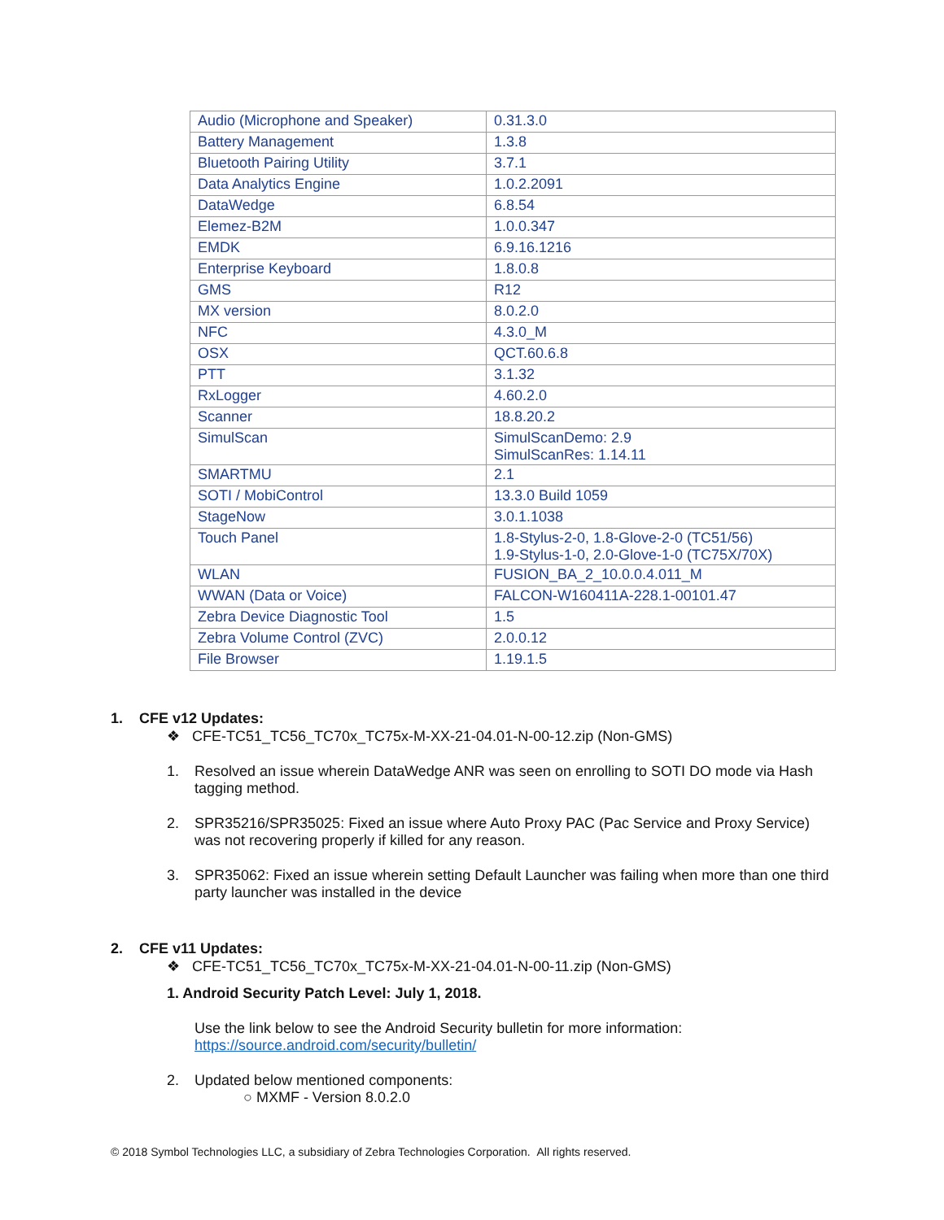| Audio (Microphone and Speaker) | 0.31.3.0 |
| Battery Management | 1.3.8 |
| Bluetooth Pairing Utility | 3.7.1 |
| Data Analytics Engine | 1.0.2.2091 |
| DataWedge | 6.8.54 |
| Elemez-B2M | 1.0.0.347 |
| EMDK | 6.9.16.1216 |
| Enterprise Keyboard | 1.8.0.8 |
| GMS | R12 |
| MX version | 8.0.2.0 |
| NFC | 4.3.0_M |
| OSX | QCT.60.6.8 |
| PTT | 3.1.32 |
| RxLogger | 4.60.2.0 |
| Scanner | 18.8.20.2 |
| SimulScan | SimulScanDemo: 2.9 SimulScanRes: 1.14.11 |
| SMARTMU | 2.1 |
| SOTI / MobiControl | 13.3.0 Build 1059 |
| StageNow | 3.0.1.1038 |
| Touch Panel | 1.8-Stylus-2-0, 1.8-Glove-2-0 (TC51/56) 1.9-Stylus-1-0, 2.0-Glove-1-0 (TC75X/70X) |
| WLAN | FUSION_BA_2_10.0.0.4.011_M |
| WWAN (Data or Voice) | FALCON-W160411A-228.1-00101.47 |
| Zebra Device Diagnostic Tool | 1.5 |
| Zebra Volume Control (ZVC) | 2.0.0.12 |
| File Browser | 1.19.1.5 |
1. CFE v12 Updates:
❖ CFE-TC51_TC56_TC70x_TC75x-M-XX-21-04.01-N-00-12.zip (Non-GMS)
1. Resolved an issue wherein DataWedge ANR was seen on enrolling to SOTI DO mode via Hash tagging method.
2. SPR35216/SPR35025: Fixed an issue where Auto Proxy PAC (Pac Service and Proxy Service) was not recovering properly if killed for any reason.
3. SPR35062: Fixed an issue wherein setting Default Launcher was failing when more than one third party launcher was installed in the device
2. CFE v11 Updates:
❖ CFE-TC51_TC56_TC70x_TC75x-M-XX-21-04.01-N-00-11.zip (Non-GMS)
1. Android Security Patch Level: July 1, 2018.
Use the link below to see the Android Security bulletin for more information:
https://source.android.com/security/bulletin/
2. Updated below mentioned components:
○ MXMF - Version 8.0.2.0
© 2018 Symbol Technologies LLC, a subsidiary of Zebra Technologies Corporation. All rights reserved.